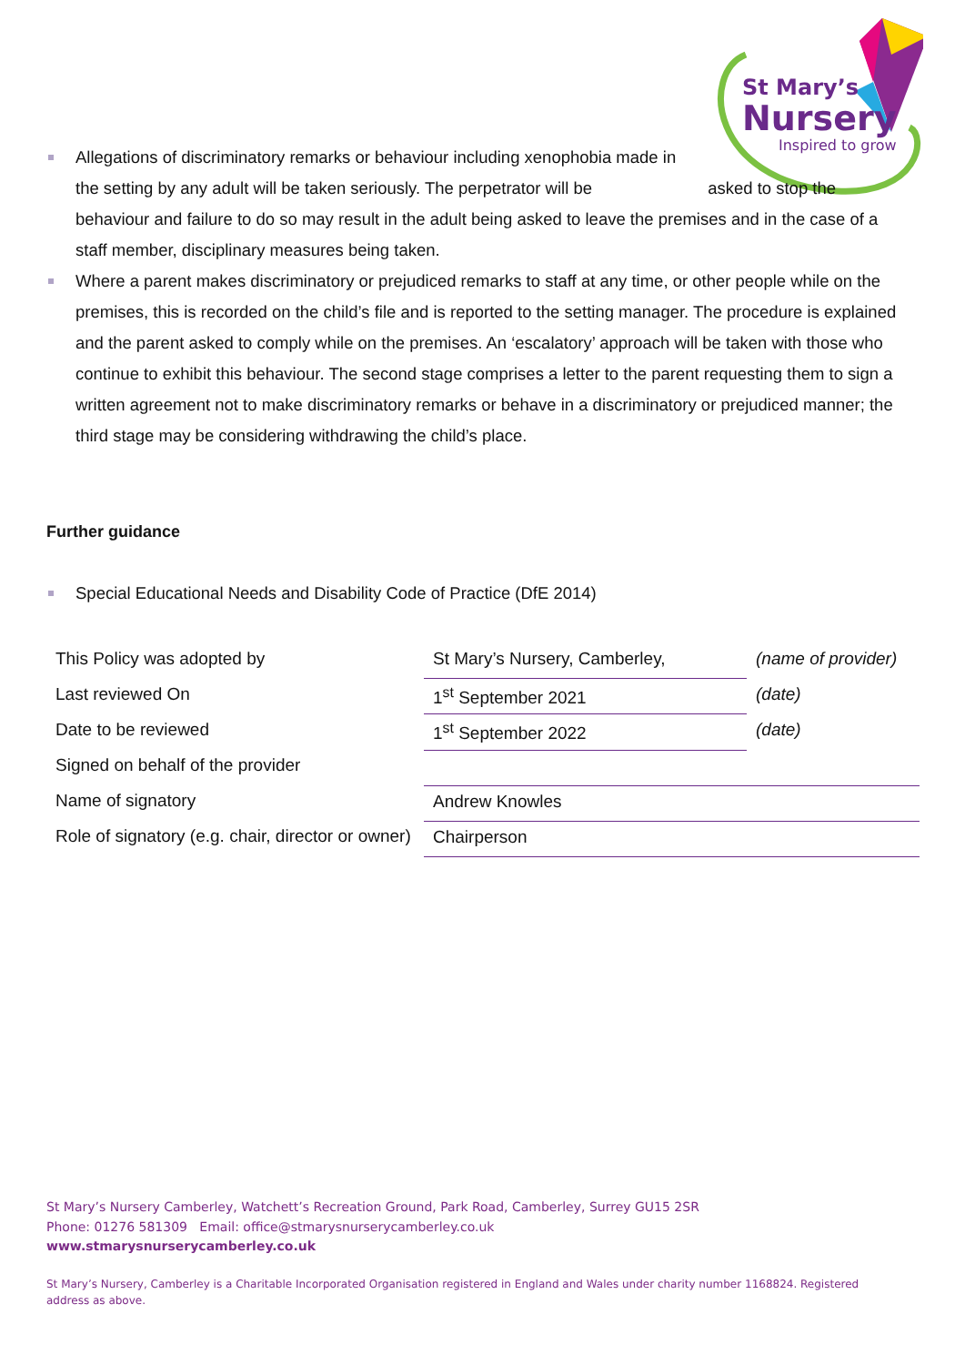St Mary’s
Nursery
Inspired to grow
Allegations of discriminatory remarks or behaviour including xenophobia made in the setting by any adult will be taken seriously. The perpetrator will be asked to stop the behaviour and failure to do so may result in the adult being asked to leave the premises and in the case of a staff member, disciplinary measures being taken.
Where a parent makes discriminatory or prejudiced remarks to staff at any time, or other people while on the premises, this is recorded on the child’s file and is reported to the setting manager. The procedure is explained and the parent asked to comply while on the premises. An ‘escalatory’ approach will be taken with those who continue to exhibit this behaviour. The second stage comprises a letter to the parent requesting them to sign a written agreement not to make discriminatory remarks or behave in a discriminatory or prejudiced manner; the third stage may be considering withdrawing the child’s place.
Further guidance
Special Educational Needs and Disability Code of Practice (DfE 2014)
| This Policy was adopted by | St Mary’s Nursery, Camberley, | (name of provider) |
| Last reviewed On | 1<sup>st</sup> September 2021 | (date) |
| Date to be reviewed | 1<sup>st</sup> September 2022 | (date) |
| Signed on behalf of the provider | | |
| Name of signatory | Andrew Knowles | |
| Role of signatory (e.g. chair, director or owner) | Chairperson | |
St Mary’s Nursery Camberley, Watchett’s Recreation Ground, Park Road, Camberley, Surrey GU15 2SR
Phone: 01276 581309 Email: office@stmarysnurserycamberley.co.uk
www.stmarysnurserycamberley.co.uk
St Mary’s Nursery, Camberley is a Charitable Incorporated Organisation registered in England and Wales under charity number 1168824. Registered address as above.